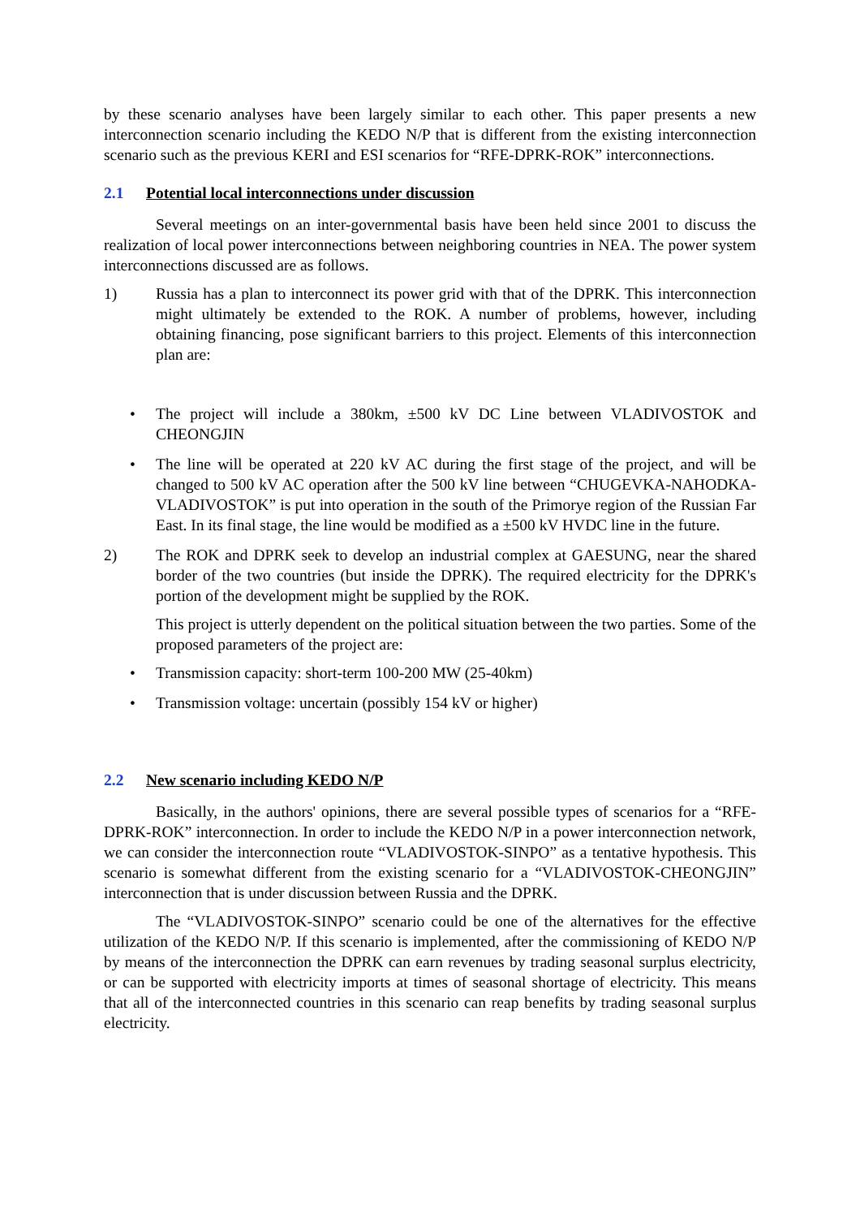by these scenario analyses have been largely similar to each other. This paper presents a new interconnection scenario including the KEDO N/P that is different from the existing interconnection scenario such as the previous KERI and ESI scenarios for “RFE-DPRK-ROK” interconnections.
2.1 Potential local interconnections under discussion
Several meetings on an inter-governmental basis have been held since 2001 to discuss the realization of local power interconnections between neighboring countries in NEA. The power system interconnections discussed are as follows.
1) Russia has a plan to interconnect its power grid with that of the DPRK. This interconnection might ultimately be extended to the ROK. A number of problems, however, including obtaining financing, pose significant barriers to this project. Elements of this interconnection plan are:
• The project will include a 380km, ±500 kV DC Line between VLADIVOSTOK and CHEONGJIN
• The line will be operated at 220 kV AC during the first stage of the project, and will be changed to 500 kV AC operation after the 500 kV line between “CHUGEVKA-NAHODKA-VLADIVOSTOK” is put into operation in the south of the Primorye region of the Russian Far East. In its final stage, the line would be modified as a ±500 kV HVDC line in the future.
2) The ROK and DPRK seek to develop an industrial complex at GAESUNG, near the shared border of the two countries (but inside the DPRK). The required electricity for the DPRK's portion of the development might be supplied by the ROK.
This project is utterly dependent on the political situation between the two parties. Some of the proposed parameters of the project are:
• Transmission capacity: short-term 100-200 MW (25-40km)
• Transmission voltage: uncertain (possibly 154 kV or higher)
2.2 New scenario including KEDO N/P
Basically, in the authors' opinions, there are several possible types of scenarios for a “RFE-DPRK-ROK” interconnection. In order to include the KEDO N/P in a power interconnection network, we can consider the interconnection route “VLADIVOSTOK-SINPO” as a tentative hypothesis. This scenario is somewhat different from the existing scenario for a “VLADIVOSTOK-CHEONGJIN” interconnection that is under discussion between Russia and the DPRK.
The “VLADIVOSTOK-SINPO” scenario could be one of the alternatives for the effective utilization of the KEDO N/P. If this scenario is implemented, after the commissioning of KEDO N/P by means of the interconnection the DPRK can earn revenues by trading seasonal surplus electricity, or can be supported with electricity imports at times of seasonal shortage of electricity. This means that all of the interconnected countries in this scenario can reap benefits by trading seasonal surplus electricity.